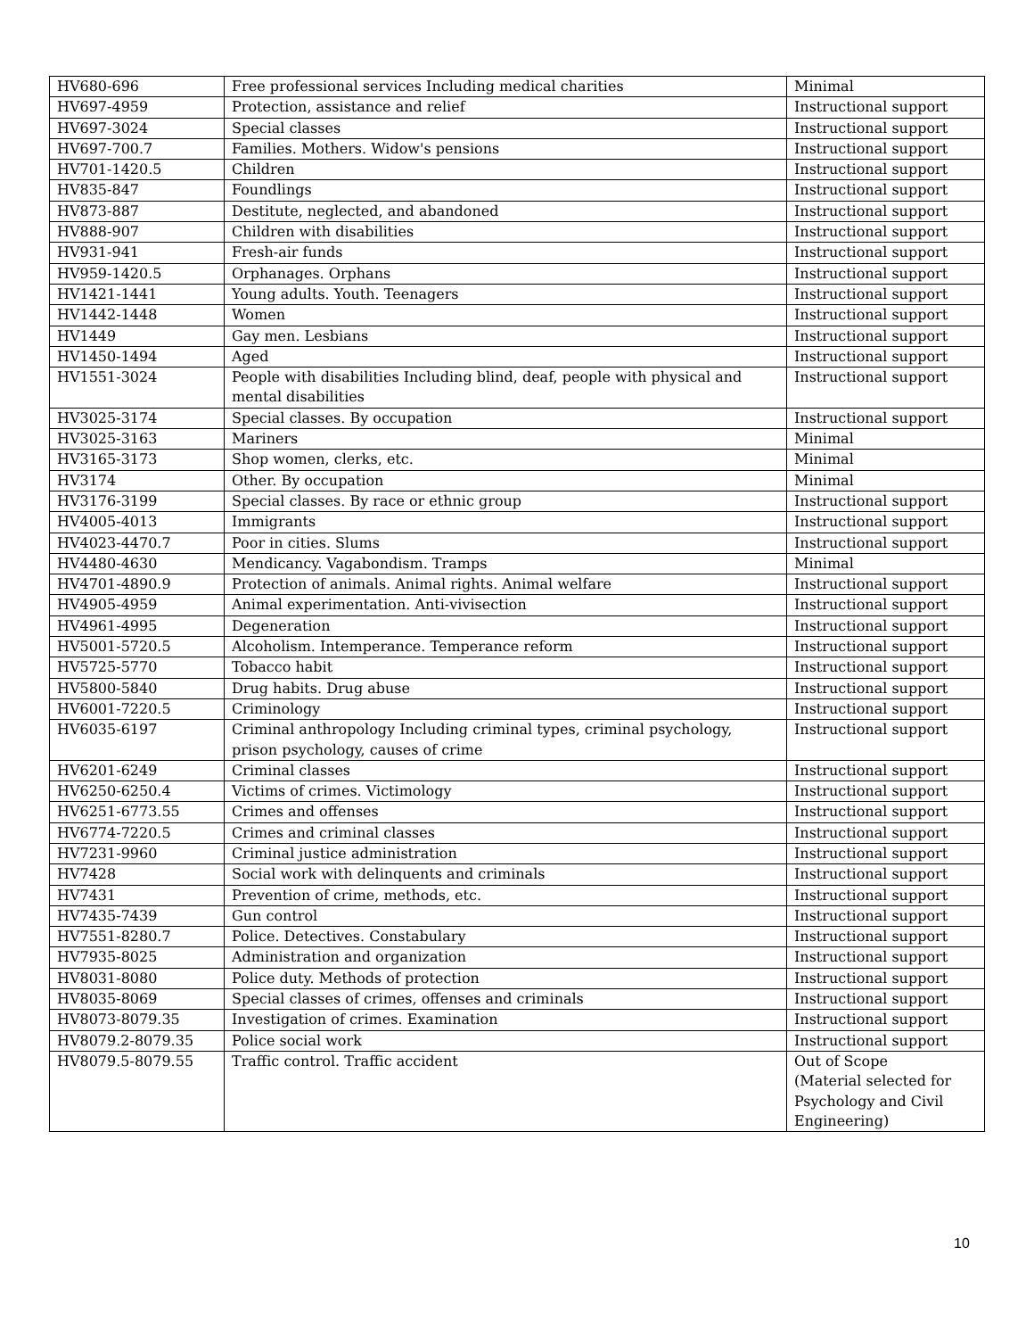| HV680-696 | Free professional services Including medical charities | Minimal |
| HV697-4959 | Protection, assistance and relief | Instructional support |
| HV697-3024 | Special classes | Instructional support |
| HV697-700.7 | Families. Mothers. Widow's pensions | Instructional support |
| HV701-1420.5 | Children | Instructional support |
| HV835-847 | Foundlings | Instructional support |
| HV873-887 | Destitute, neglected, and abandoned | Instructional support |
| HV888-907 | Children with disabilities | Instructional support |
| HV931-941 | Fresh-air funds | Instructional support |
| HV959-1420.5 | Orphanages. Orphans | Instructional support |
| HV1421-1441 | Young adults. Youth. Teenagers | Instructional support |
| HV1442-1448 | Women | Instructional support |
| HV1449 | Gay men. Lesbians | Instructional support |
| HV1450-1494 | Aged | Instructional support |
| HV1551-3024 | People with disabilities Including blind, deaf, people with physical and mental disabilities | Instructional support |
| HV3025-3174 | Special classes. By occupation | Instructional support |
| HV3025-3163 | Mariners | Minimal |
| HV3165-3173 | Shop women, clerks, etc. | Minimal |
| HV3174 | Other. By occupation | Minimal |
| HV3176-3199 | Special classes. By race or ethnic group | Instructional support |
| HV4005-4013 | Immigrants | Instructional support |
| HV4023-4470.7 | Poor in cities. Slums | Instructional support |
| HV4480-4630 | Mendicancy. Vagabondism. Tramps | Minimal |
| HV4701-4890.9 | Protection of animals. Animal rights. Animal welfare | Instructional support |
| HV4905-4959 | Animal experimentation. Anti-vivisection | Instructional support |
| HV4961-4995 | Degeneration | Instructional support |
| HV5001-5720.5 | Alcoholism. Intemperance. Temperance reform | Instructional support |
| HV5725-5770 | Tobacco habit | Instructional support |
| HV5800-5840 | Drug habits. Drug abuse | Instructional support |
| HV6001-7220.5 | Criminology | Instructional support |
| HV6035-6197 | Criminal anthropology Including criminal types, criminal psychology, prison psychology, causes of crime | Instructional support |
| HV6201-6249 | Criminal classes | Instructional support |
| HV6250-6250.4 | Victims of crimes. Victimology | Instructional support |
| HV6251-6773.55 | Crimes and offenses | Instructional support |
| HV6774-7220.5 | Crimes and criminal classes | Instructional support |
| HV7231-9960 | Criminal justice administration | Instructional support |
| HV7428 | Social work with delinquents and criminals | Instructional support |
| HV7431 | Prevention of crime, methods, etc. | Instructional support |
| HV7435-7439 | Gun control | Instructional support |
| HV7551-8280.7 | Police. Detectives. Constabulary | Instructional support |
| HV7935-8025 | Administration and organization | Instructional support |
| HV8031-8080 | Police duty. Methods of protection | Instructional support |
| HV8035-8069 | Special classes of crimes, offenses and criminals | Instructional support |
| HV8073-8079.35 | Investigation of crimes. Examination | Instructional support |
| HV8079.2-8079.35 | Police social work | Instructional support |
| HV8079.5-8079.55 | Traffic control. Traffic accident | Out of Scope (Material selected for Psychology and Civil Engineering) |
10